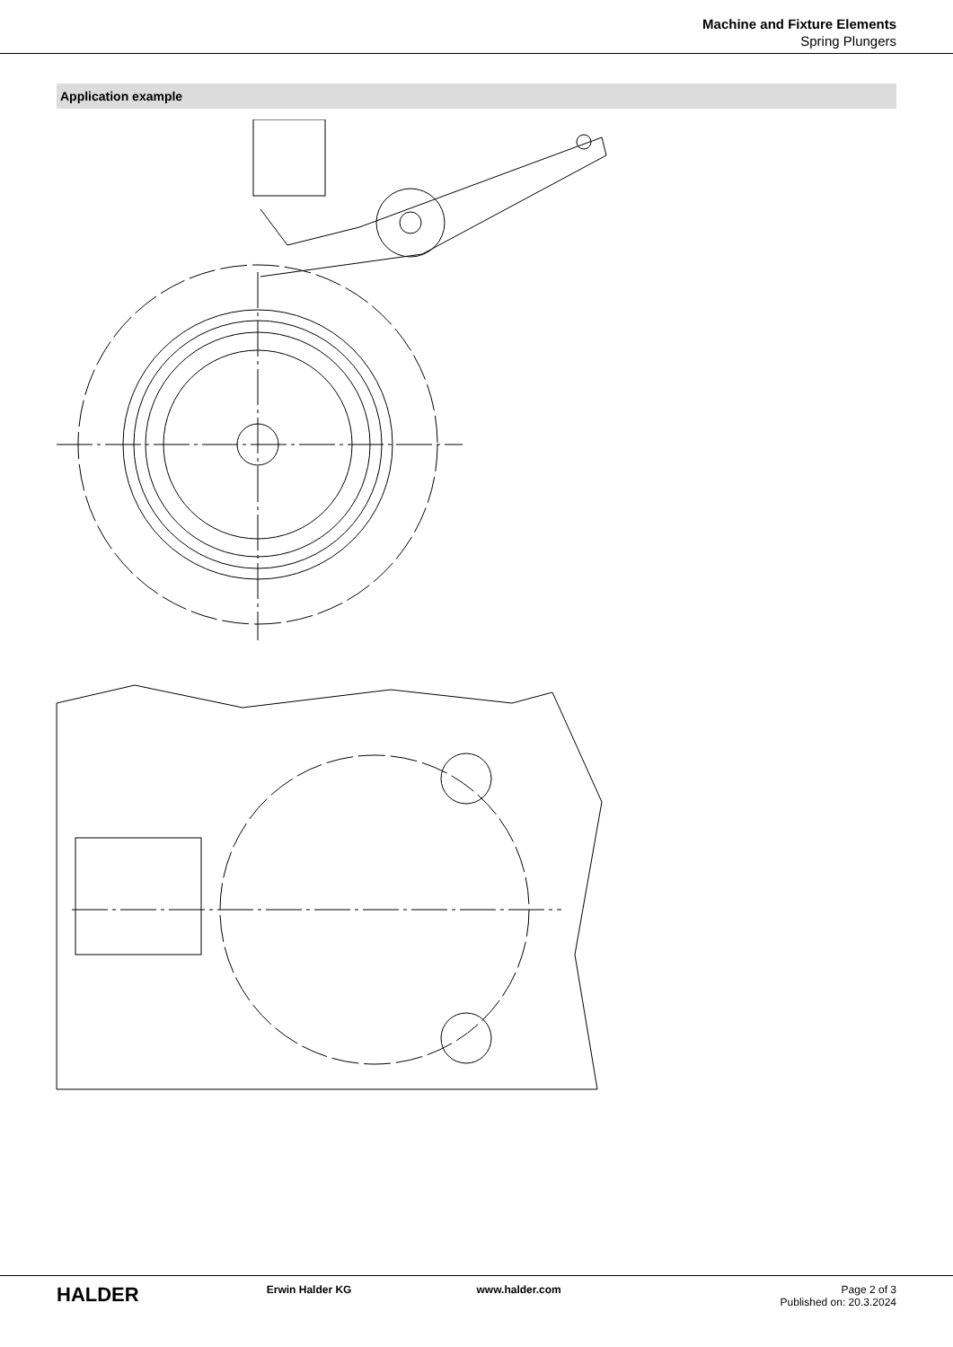Machine and Fixture Elements
Spring Plungers
Application example
HALDER
Erwin Halder KG www.halder.com Page 2 of 3
Published on: 20.3.2024